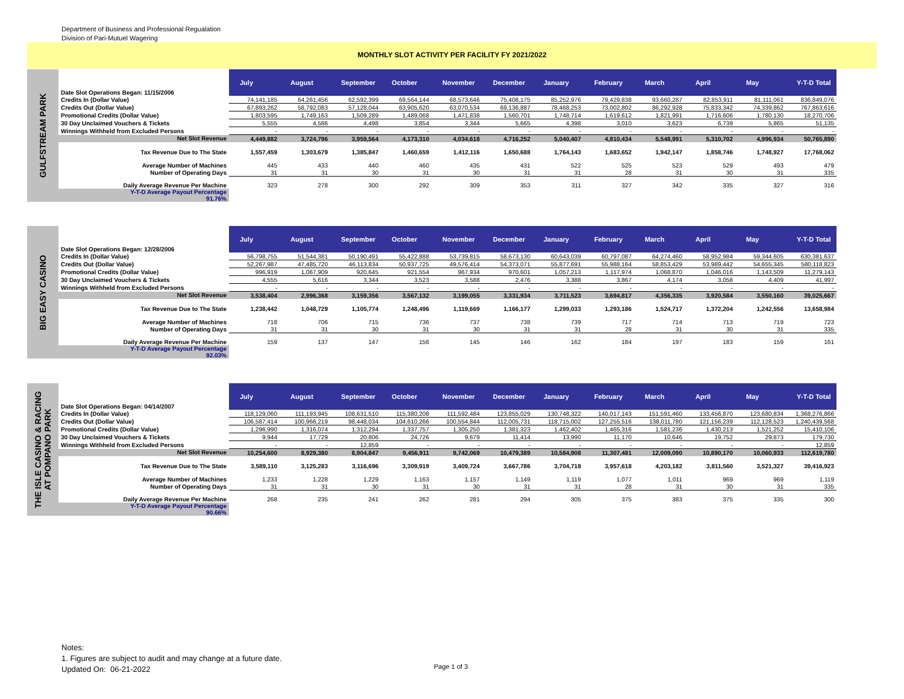Department of Business and Professional Regualation
Division of Pari-Mutuel Wagering
MONTHLY SLOT ACTIVITY PER FACILITY FY 2021/2022
GULFSTREAM PARK
| Date Slot Operations Began: 11/15/2006 | July | August | September | October | November | December | January | February | March | April | May | Y-T-D Total |
| Credits In (Dollar Value) | 74,141,185 | 64,261,456 | 62,592,399 | 69,564,144 | 68,573,646 | 75,408,175 | 85,252,976 | 79,429,838 | 93,660,287 | 82,853,911 | 81,111,061 | 836,849,076 |
| Credits Out (Dollar Value) | 67,893,262 | 58,792,083 | 57,128,044 | 63,905,620 | 63,070,534 | 69,136,887 | 78,468,253 | 73,002,802 | 86,292,928 | 75,833,342 | 74,339,862 | 767,863,616 |
| Promotional Credits (Dollar Value) | 1,803,595 | 1,749,163 | 1,509,289 | 1,489,068 | 1,471,838 | 1,560,701 | 1,748,714 | 1,619,612 | 1,821,991 | 1,716,606 | 1,780,130 | 18,270,706 |
| 30 Day Unclaimed Vouchers & Tickets | 5,555 | 4,586 | 4,498 | 3,854 | 3,344 | 5,665 | 4,398 | 3,010 | 3,623 | 6,739 | 5,865 | 51,135 |
| Winnings Withheld from Excluded Persons | - | - | - | - | - | - | - | - | - | - | - | - |
| Net Slot Revenue | 4,449,882 | 3,724,796 | 3,959,564 | 4,173,310 | 4,034,618 | 4,716,252 | 5,040,407 | 4,810,434 | 5,548,991 | 5,310,702 | 4,996,934 | 50,765,890 |
| Tax Revenue Due to The State | 1,557,459 | 1,303,679 | 1,385,847 | 1,460,659 | 1,412,116 | 1,650,688 | 1,764,143 | 1,683,652 | 1,942,147 | 1,858,746 | 1,748,927 | 17,768,062 |
| Average Number of Machines | 445 | 433 | 440 | 460 | 435 | 431 | 522 | 525 | 523 | 529 | 493 | 479 |
| Number of Operating Days | 31 | 31 | 30 | 31 | 30 | 31 | 31 | 28 | 31 | 30 | 31 | 335 |
| Daily Average Revenue Per Machine | 323 | 278 | 300 | 292 | 309 | 353 | 311 | 327 | 342 | 335 | 327 | 316 |
| Y-T-D Average Payout Percentage 91.76% | | | | | | | | | | | | |
BIG EASY CASINO
| Date Slot Operations Began: 12/28/2006 | July | August | September | October | November | December | January | February | March | April | May | Y-T-D Total |
| Credits In (Dollar Value) | 56,798,755 | 51,544,381 | 50,190,491 | 55,422,888 | 53,739,815 | 58,673,130 | 60,643,039 | 60,797,087 | 64,274,460 | 58,952,984 | 59,344,605 | 630,381,637 |
| Credits Out (Dollar Value) | 52,267,987 | 47,485,720 | 46,113,834 | 50,937,725 | 49,576,414 | 54,373,071 | 55,877,691 | 55,988,164 | 58,853,429 | 53,989,442 | 54,655,345 | 580,118,823 |
| Promotional Credits (Dollar Value) | 996,919 | 1,067,909 | 920,645 | 921,554 | 967,934 | 970,601 | 1,057,213 | 1,117,974 | 1,068,870 | 1,046,016 | 1,143,509 | 11,279,143 |
| 30 Day Unclaimed Vouchers & Tickets | 4,555 | 5,616 | 3,344 | 3,523 | 3,588 | 2,476 | 3,388 | 3,867 | 4,174 | 3,058 | 4,409 | 41,997 |
| Winnings Withheld from Excluded Persons | - | - | - | - | - | - | - | - | - | - | - | - |
| Net Slot Revenue | 3,538,404 | 2,996,368 | 3,159,356 | 3,567,132 | 3,199,055 | 3,331,934 | 3,711,523 | 3,694,817 | 4,356,335 | 3,920,584 | 3,550,160 | 39,025,667 |
| Tax Revenue Due to The State | 1,238,442 | 1,048,729 | 1,105,774 | 1,248,496 | 1,119,669 | 1,166,177 | 1,299,033 | 1,293,186 | 1,524,717 | 1,372,204 | 1,242,556 | 13,658,984 |
| Average Number of Machines | 718 | 706 | 715 | 736 | 737 | 738 | 739 | 717 | 714 | 713 | 719 | 723 |
| Number of Operating Days | 31 | 31 | 30 | 31 | 30 | 31 | 31 | 28 | 31 | 30 | 31 | 335 |
| Daily Average Revenue Per Machine | 159 | 137 | 147 | 156 | 145 | 146 | 162 | 184 | 197 | 183 | 159 | 161 |
| Y-T-D Average Payout Percentage 92.03% | | | | | | | | | | | | |
THE ISLE CASINO & RACING
AT POMPANO PARK
| Date Slot Operations Began: 04/14/2007 | July | August | September | October | November | December | January | February | March | April | May | Y-T-D Total |
| Credits In (Dollar Value) | 118,129,060 | 111,193,945 | 108,631,510 | 115,380,208 | 111,592,484 | 123,855,029 | 130,748,322 | 140,017,143 | 151,591,460 | 133,456,870 | 123,680,834 | 1,368,276,866 |
| Credits Out (Dollar Value) | 106,587,414 | 100,966,219 | 98,448,034 | 104,610,266 | 100,554,844 | 112,005,731 | 118,715,002 | 127,255,516 | 138,011,780 | 121,156,239 | 112,128,523 | 1,240,439,568 |
| Promotional Credits (Dollar Value) | 1,296,990 | 1,316,074 | 1,312,294 | 1,337,757 | 1,305,250 | 1,381,323 | 1,462,402 | 1,465,316 | 1,581,236 | 1,430,213 | 1,521,252 | 15,410,106 |
| 30 Day Unclaimed Vouchers & Tickets | 9,944 | 17,729 | 20,806 | 24,726 | 9,679 | 11,414 | 13,990 | 11,170 | 10,646 | 19,752 | 29,873 | 179,730 |
| Winnings Withheld from Excluded Persons | - | - | 12,859 | - | - | - | - | - | - | - | - | 12,859 |
| Net Slot Revenue | 10,254,600 | 8,929,380 | 8,904,847 | 9,456,911 | 9,742,069 | 10,479,389 | 10,584,908 | 11,307,481 | 12,009,090 | 10,890,170 | 10,060,933 | 112,619,780 |
| Tax Revenue Due to The State | 3,589,110 | 3,125,283 | 3,116,696 | 3,309,919 | 3,409,724 | 3,667,786 | 3,704,718 | 3,957,618 | 4,203,182 | 3,811,560 | 3,521,327 | 39,416,923 |
| Average Number of Machines | 1,233 | 1,228 | 1,229 | 1,163 | 1,157 | 1,149 | 1,119 | 1,077 | 1,011 | 969 | 969 | 1,119 |
| Number of Operating Days | 31 | 31 | 30 | 31 | 30 | 31 | 31 | 28 | 31 | 30 | 31 | 335 |
| Daily Average Revenue Per Machine | 268 | 235 | 241 | 262 | 281 | 294 | 305 | 375 | 383 | 375 | 335 | 300 |
| Y-T-D Average Payout Percentage 90.66% | | | | | | | | | | | | |
Notes:
1. Figures are subject to audit and may change at a future date.
Updated On: 06-21-2022
Page 1 of 3